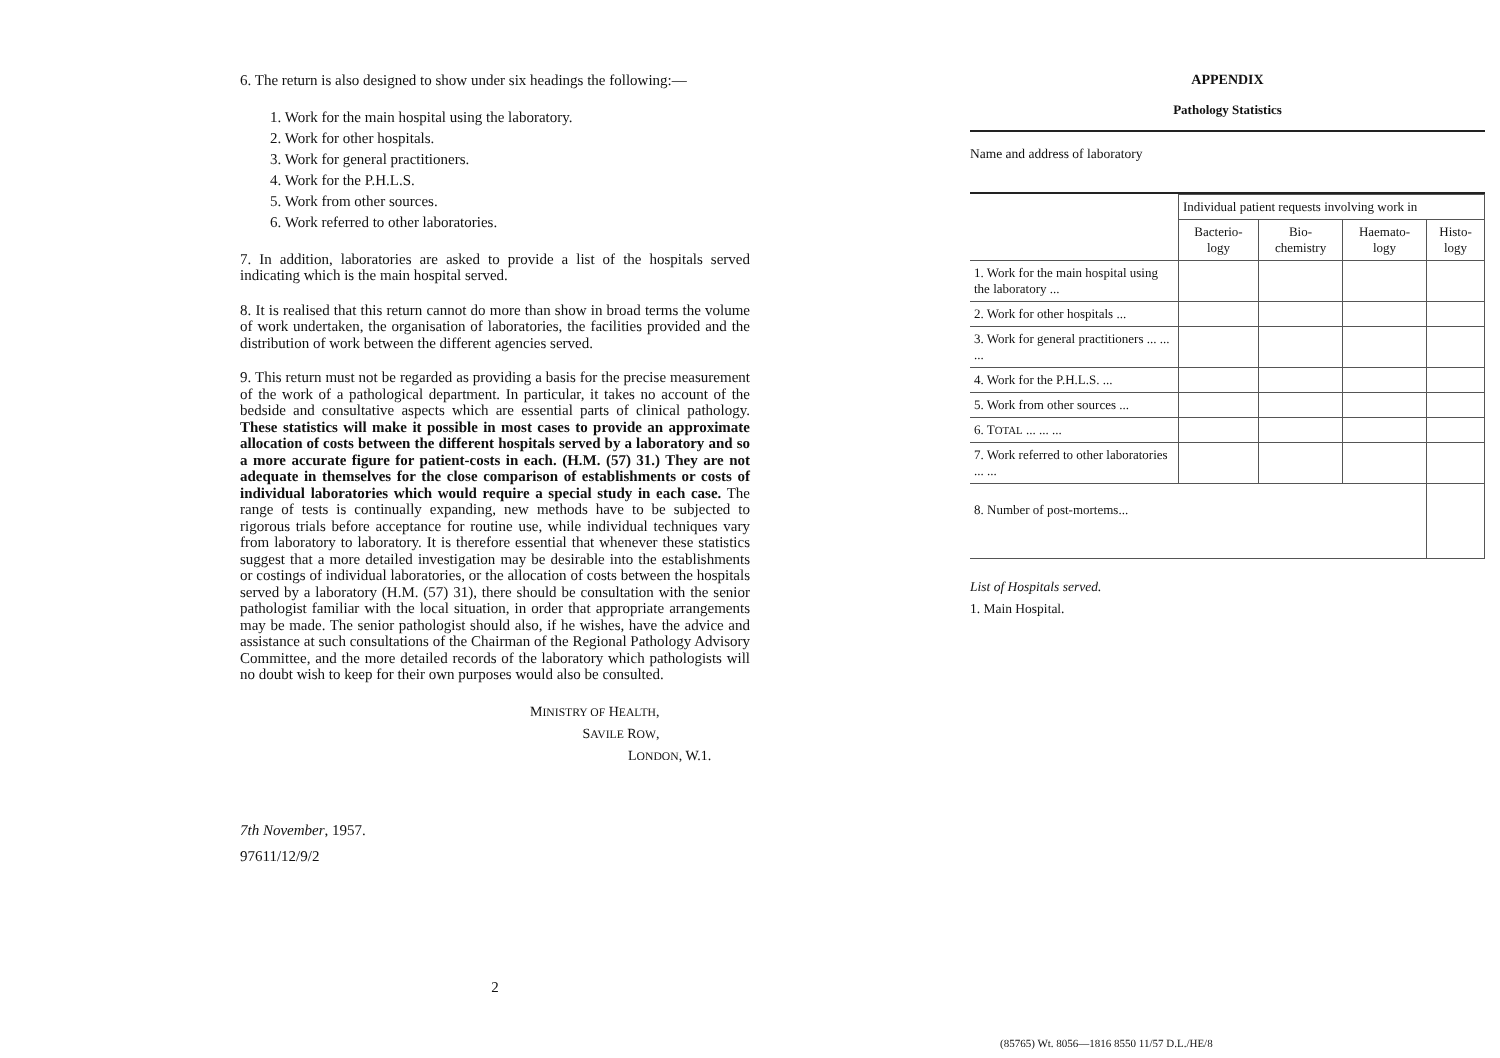6. The return is also designed to show under six headings the following:—
1. Work for the main hospital using the laboratory.
2. Work for other hospitals.
3. Work for general practitioners.
4. Work for the P.H.L.S.
5. Work from other sources.
6. Work referred to other laboratories.
7. In addition, laboratories are asked to provide a list of the hospitals served indicating which is the main hospital served.
8. It is realised that this return cannot do more than show in broad terms the volume of work undertaken, the organisation of laboratories, the facilities provided and the distribution of work between the different agencies served.
9. This return must not be regarded as providing a basis for the precise measurement of the work of a pathological department. In particular, it takes no account of the bedside and consultative aspects which are essential parts of clinical pathology. These statistics will make it possible in most cases to provide an approximate allocation of costs between the different hospitals served by a laboratory and so a more accurate figure for patient-costs in each. (H.M. (57) 31.) They are not adequate in themselves for the close comparison of establishments or costs of individual laboratories which would require a special study in each case. The range of tests is continually expanding, new methods have to be subjected to rigorous trials before acceptance for routine use, while individual techniques vary from laboratory to laboratory. It is therefore essential that whenever these statistics suggest that a more detailed investigation may be desirable into the establishments or costings of individual laboratories, or the allocation of costs between the hospitals served by a laboratory (H.M. (57) 31), there should be consultation with the senior pathologist familiar with the local situation, in order that appropriate arrangements may be made. The senior pathologist should also, if he wishes, have the advice and assistance at such consultations of the Chairman of the Regional Pathology Advisory Committee, and the more detailed records of the laboratory which pathologists will no doubt wish to keep for their own purposes would also be consulted.
MINISTRY OF HEALTH,
SAVILE ROW,
LONDON, W.1.
7th November, 1957.
97611/12/9/2
2
APPENDIX
Pathology Statistics
Name and address of laboratory
| | Individual patient requests involving work in | | | |
| | Bacterio- logy | Bio- chemistry | Haemato- logy | Histo- logy |
| 1. Work for the main hospital using the laboratory ... | | | | |
| 2. Work for other hospitals ... | | | | |
| 3. Work for general practitioners ... ... ... | | | | |
| 4. Work for the P.H.L.S. ... | | | | |
| 5. Work from other sources ... | | | | |
| 6. T OTAL ... ... ... | | | | |
| 7. Work referred to other laboratories ... ... | | | | |
| 8. Number of post-mortems... | | | | |
List of Hospitals served.
1. Main Hospital.
(85765) Wt. 8056—1816 8550 11/57 D.L./HE/8